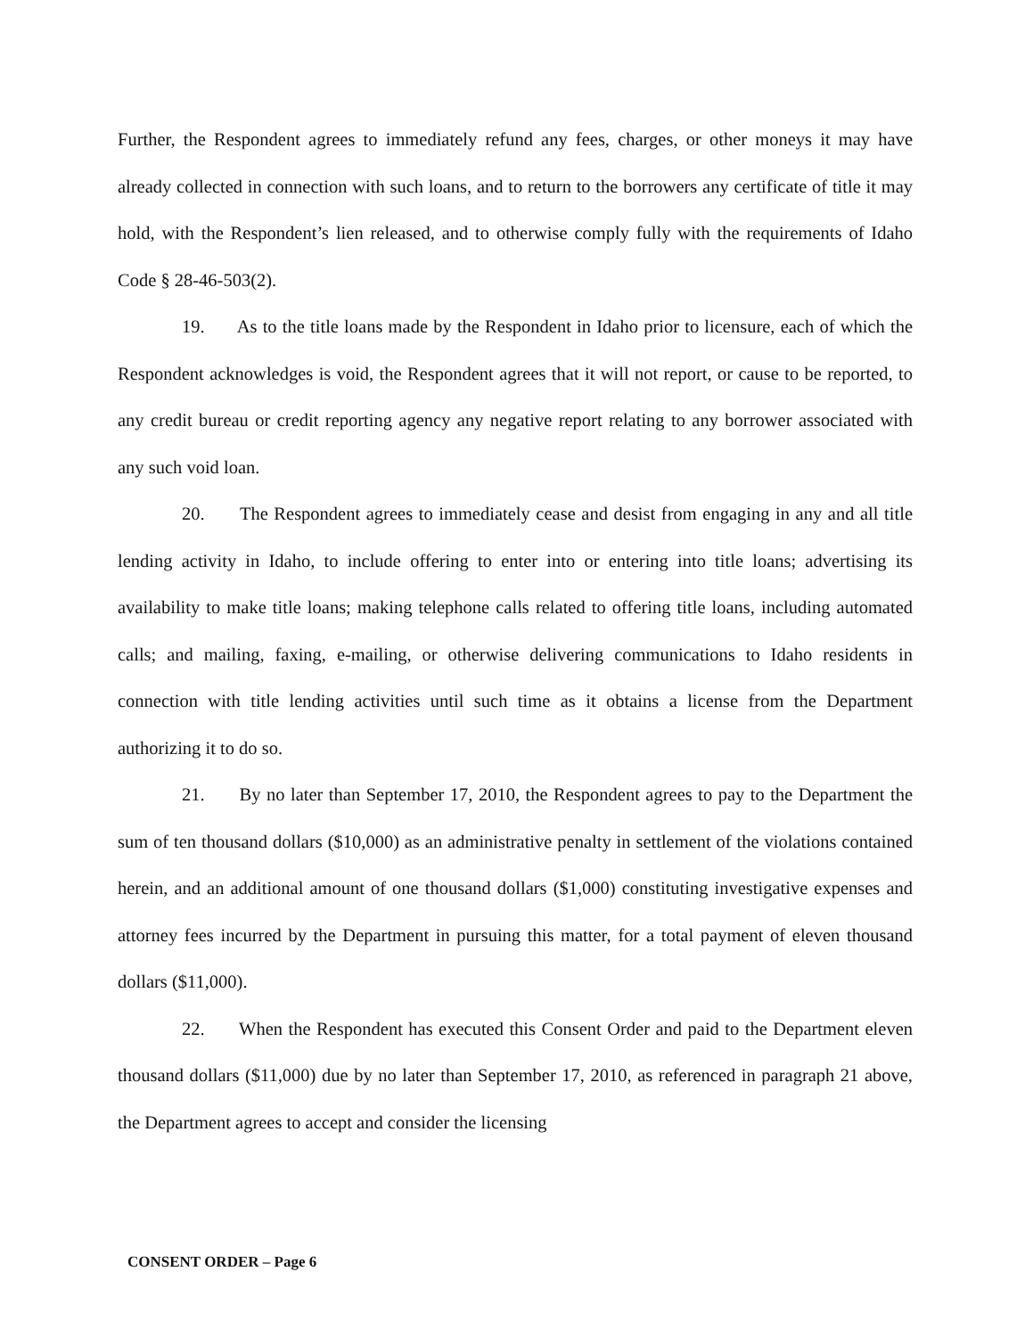Further, the Respondent agrees to immediately refund any fees, charges, or other moneys it may have already collected in connection with such loans, and to return to the borrowers any certificate of title it may hold, with the Respondent’s lien released, and to otherwise comply fully with the requirements of Idaho Code § 28-46-503(2).
19. As to the title loans made by the Respondent in Idaho prior to licensure, each of which the Respondent acknowledges is void, the Respondent agrees that it will not report, or cause to be reported, to any credit bureau or credit reporting agency any negative report relating to any borrower associated with any such void loan.
20. The Respondent agrees to immediately cease and desist from engaging in any and all title lending activity in Idaho, to include offering to enter into or entering into title loans; advertising its availability to make title loans; making telephone calls related to offering title loans, including automated calls; and mailing, faxing, e-mailing, or otherwise delivering communications to Idaho residents in connection with title lending activities until such time as it obtains a license from the Department authorizing it to do so.
21. By no later than September 17, 2010, the Respondent agrees to pay to the Department the sum of ten thousand dollars ($10,000) as an administrative penalty in settlement of the violations contained herein, and an additional amount of one thousand dollars ($1,000) constituting investigative expenses and attorney fees incurred by the Department in pursuing this matter, for a total payment of eleven thousand dollars ($11,000).
22. When the Respondent has executed this Consent Order and paid to the Department eleven thousand dollars ($11,000) due by no later than September 17, 2010, as referenced in paragraph 21 above, the Department agrees to accept and consider the licensing
CONSENT ORDER – Page 6